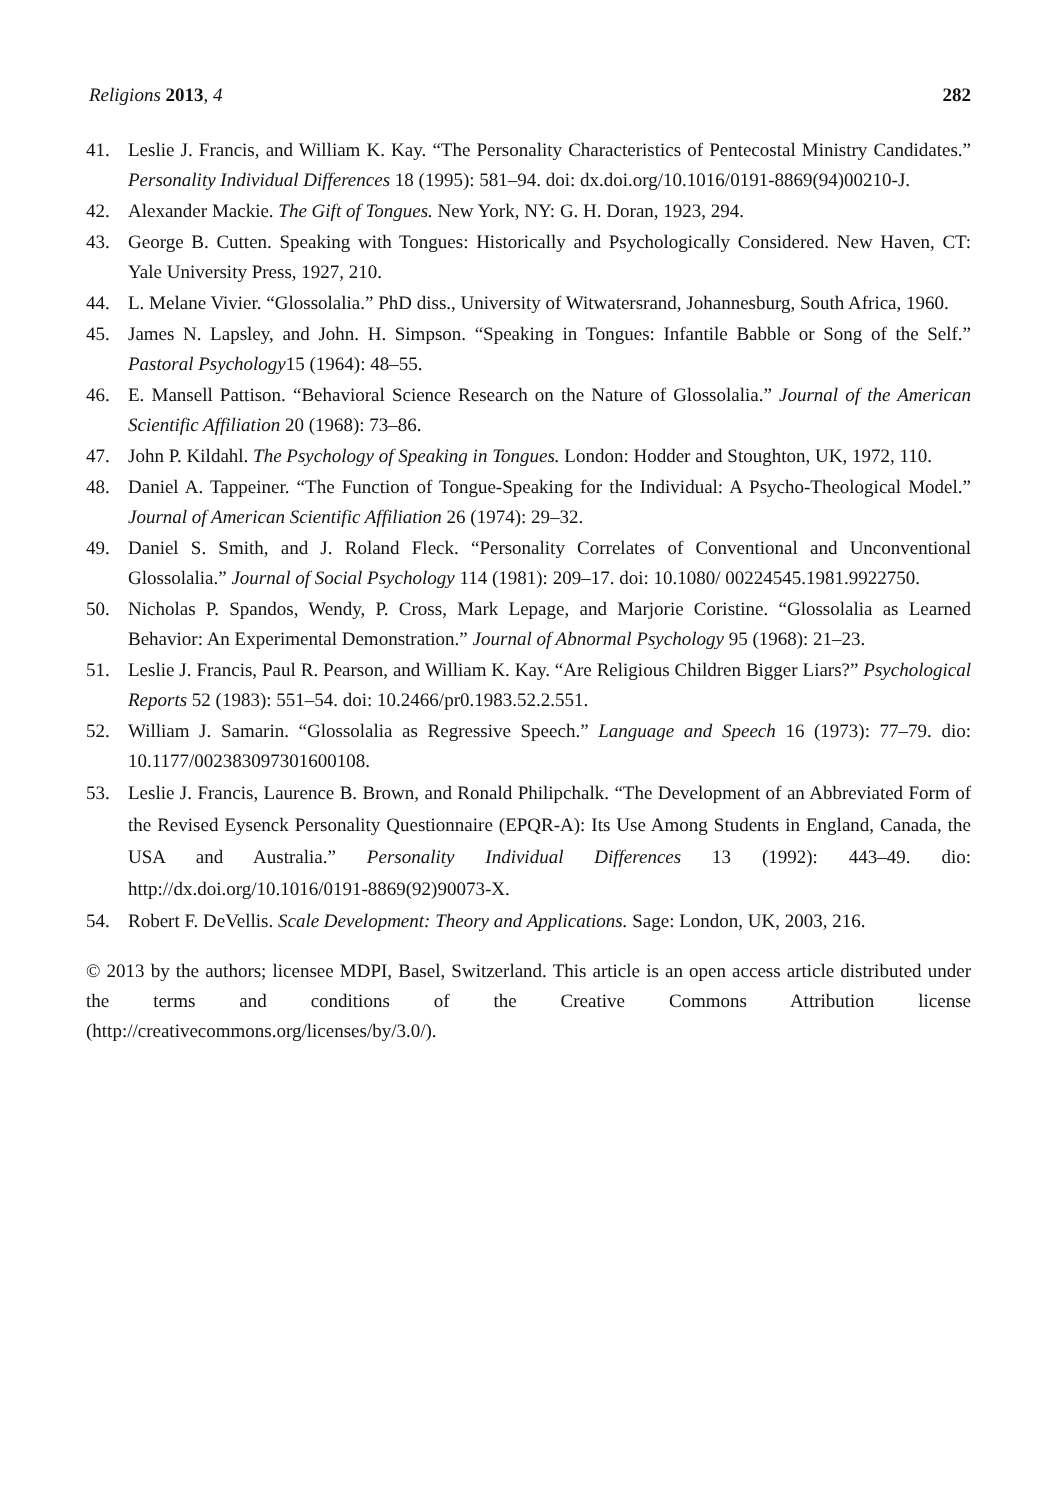Religions 2013, 4 282
41. Leslie J. Francis, and William K. Kay. “The Personality Characteristics of Pentecostal Ministry Candidates.” Personality Individual Differences 18 (1995): 581–94. doi: dx.doi.org/10.1016/0191-8869(94)00210-J.
42. Alexander Mackie. The Gift of Tongues. New York, NY: G. H. Doran, 1923, 294.
43. George B. Cutten. Speaking with Tongues: Historically and Psychologically Considered. New Haven, CT: Yale University Press, 1927, 210.
44. L. Melane Vivier. “Glossolalia.” PhD diss., University of Witwatersrand, Johannesburg, South Africa, 1960.
45. James N. Lapsley, and John. H. Simpson. “Speaking in Tongues: Infantile Babble or Song of the Self.” Pastoral Psychology15 (1964): 48–55.
46. E. Mansell Pattison. “Behavioral Science Research on the Nature of Glossolalia.” Journal of the American Scientific Affiliation 20 (1968): 73–86.
47. John P. Kildahl. The Psychology of Speaking in Tongues. London: Hodder and Stoughton, UK, 1972, 110.
48. Daniel A. Tappeiner. “The Function of Tongue-Speaking for the Individual: A Psycho-Theological Model.” Journal of American Scientific Affiliation 26 (1974): 29–32.
49. Daniel S. Smith, and J. Roland Fleck. “Personality Correlates of Conventional and Unconventional Glossolalia.” Journal of Social Psychology 114 (1981): 209–17. doi: 10.1080/ 00224545.1981.9922750.
50. Nicholas P. Spandos, Wendy, P. Cross, Mark Lepage, and Marjorie Coristine. “Glossolalia as Learned Behavior: An Experimental Demonstration.” Journal of Abnormal Psychology 95 (1968): 21–23.
51. Leslie J. Francis, Paul R. Pearson, and William K. Kay. “Are Religious Children Bigger Liars?” Psychological Reports 52 (1983): 551–54. doi: 10.2466/pr0.1983.52.2.551.
52. William J. Samarin. “Glossolalia as Regressive Speech.” Language and Speech 16 (1973): 77–79. dio: 10.1177/002383097301600108.
53. Leslie J. Francis, Laurence B. Brown, and Ronald Philipchalk. “The Development of an Abbreviated Form of the Revised Eysenck Personality Questionnaire (EPQR-A): Its Use Among Students in England, Canada, the USA and Australia.” Personality Individual Differences 13 (1992): 443–49. dio: http://dx.doi.org/10.1016/0191-8869(92)90073-X.
54. Robert F. DeVellis. Scale Development: Theory and Applications. Sage: London, UK, 2003, 216.
© 2013 by the authors; licensee MDPI, Basel, Switzerland. This article is an open access article distributed under the terms and conditions of the Creative Commons Attribution license (http://creativecommons.org/licenses/by/3.0/).